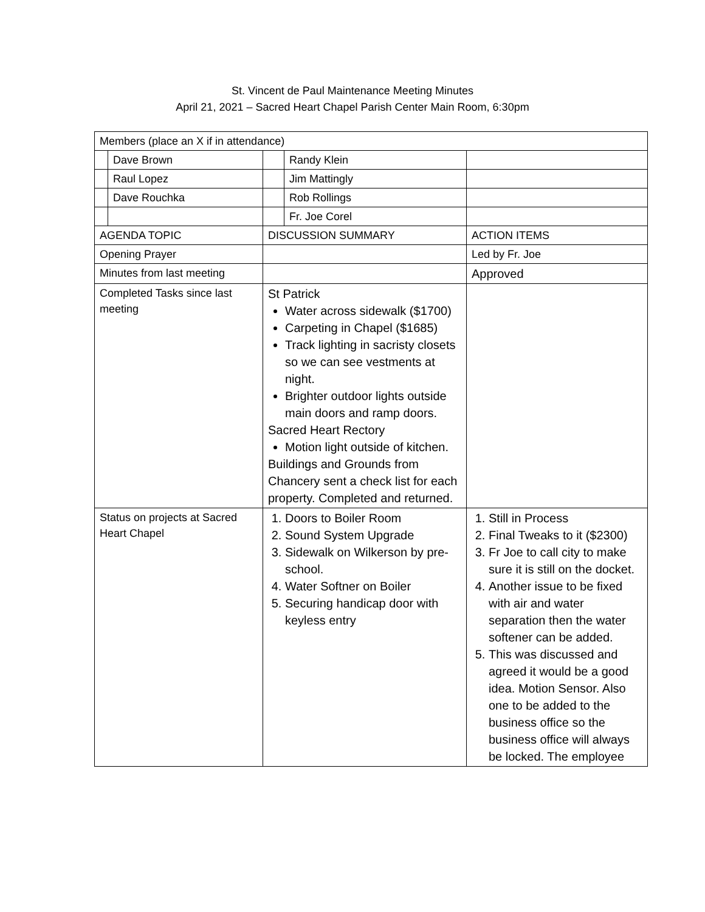St. Vincent de Paul Maintenance Meeting Minutes
April 21, 2021 – Sacred Heart Chapel Parish Center Main Room, 6:30pm
| Members (place an X if in attendance) | | | | |
| | Dave Brown | | Randy Klein | |
| | Raul Lopez | | Jim Mattingly | |
| | Dave Rouchka | | Rob Rollings | |
| | | | Fr. Joe Corel | |
| AGENDA TOPIC | | DISCUSSION SUMMARY | | ACTION ITEMS |
| Opening Prayer | | | | Led by Fr. Joe |
| Minutes from last meeting | | | | Approved |
| Completed Tasks since last meeting | | St Patrick Water across sidewalk ($1700) Carpeting in Chapel ($1685) Track lighting in sacristy closets so we can see vestments at night. Brighter outdoor lights outside main doors and ramp doors. Sacred Heart Rectory Motion light outside of kitchen. Buildings and Grounds from Chancery sent a check list for each property. Completed and returned. | | |
| Status on projects at Sacred Heart Chapel | | 1. Doors to Boiler Room 2. Sound System Upgrade 3. Sidewalk on Wilkerson by pre-school. 4. Water Softner on Boiler 5. Securing handicap door with keyless entry | | 1. Still in Process 2. Final Tweaks to it ($2300) 3. Fr Joe to call city to make sure it is still on the docket. 4. Another issue to be fixed with air and water separation then the water softener can be added. 5. This was discussed and agreed it would be a good idea. Motion Sensor. Also one to be added to the business office so the business office will always be locked. The employee |